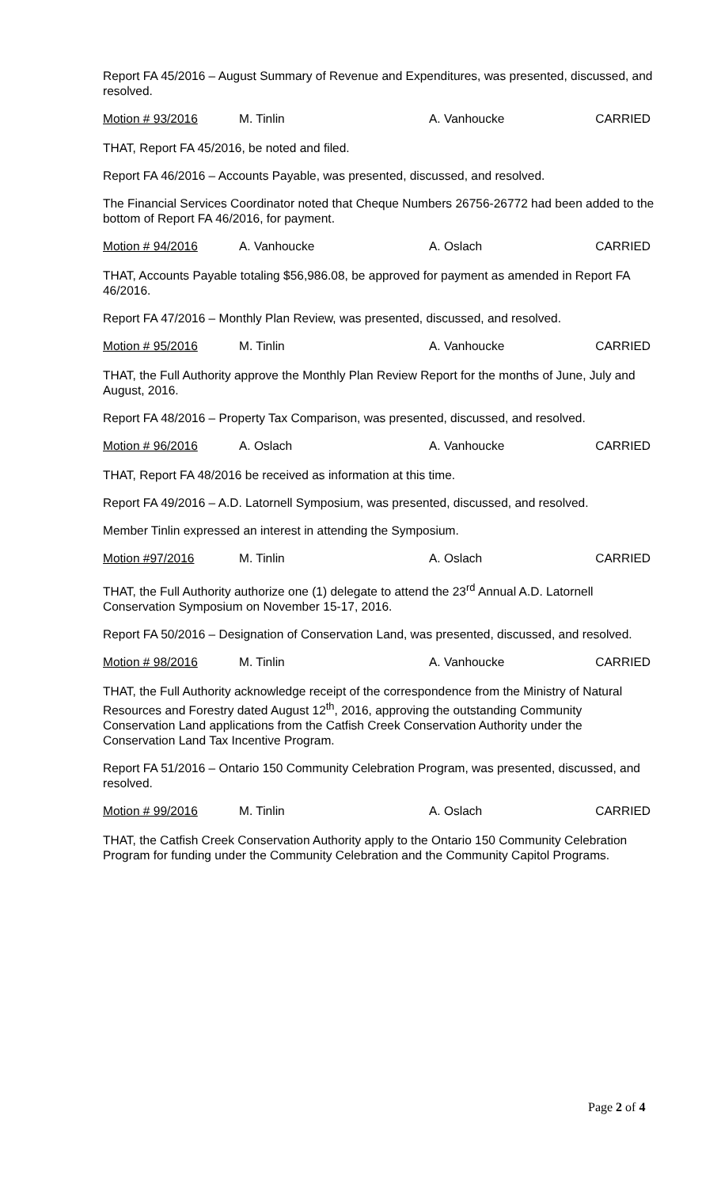Report FA 45/2016 – August Summary of Revenue and Expenditures, was presented, discussed, and resolved.
Motion # 93/2016 M. Tinlin A. Vanhoucke CARRIED
THAT, Report FA 45/2016, be noted and filed.
Report FA 46/2016 – Accounts Payable, was presented, discussed, and resolved.
The Financial Services Coordinator noted that Cheque Numbers 26756-26772 had been added to the bottom of Report FA 46/2016, for payment.
Motion # 94/2016 A. Vanhoucke A. Oslach CARRIED
THAT, Accounts Payable totaling $56,986.08, be approved for payment as amended in Report FA 46/2016.
Report FA 47/2016 – Monthly Plan Review, was presented, discussed, and resolved.
Motion # 95/2016 M. Tinlin A. Vanhoucke CARRIED
THAT, the Full Authority approve the Monthly Plan Review Report for the months of June, July and August, 2016.
Report FA 48/2016 – Property Tax Comparison, was presented, discussed, and resolved.
Motion # 96/2016 A. Oslach A. Vanhoucke CARRIED
THAT, Report FA 48/2016 be received as information at this time.
Report FA 49/2016 – A.D. Latornell Symposium, was presented, discussed, and resolved.
Member Tinlin expressed an interest in attending the Symposium.
Motion #97/2016 M. Tinlin A. Oslach CARRIED
THAT, the Full Authority authorize one (1) delegate to attend the 23<sup>rd</sup> Annual A.D. Latornell Conservation Symposium on November 15-17, 2016.
Report FA 50/2016 – Designation of Conservation Land, was presented, discussed, and resolved.
Motion # 98/2016 M. Tinlin A. Vanhoucke CARRIED
THAT, the Full Authority acknowledge receipt of the correspondence from the Ministry of Natural Resources and Forestry dated August 12<sup>th</sup>, 2016, approving the outstanding Community Conservation Land applications from the Catfish Creek Conservation Authority under the Conservation Land Tax Incentive Program.
Report FA 51/2016 – Ontario 150 Community Celebration Program, was presented, discussed, and resolved.
Motion # 99/2016 M. Tinlin A. Oslach CARRIED
THAT, the Catfish Creek Conservation Authority apply to the Ontario 150 Community Celebration Program for funding under the Community Celebration and the Community Capitol Programs.
Page 2 of 4